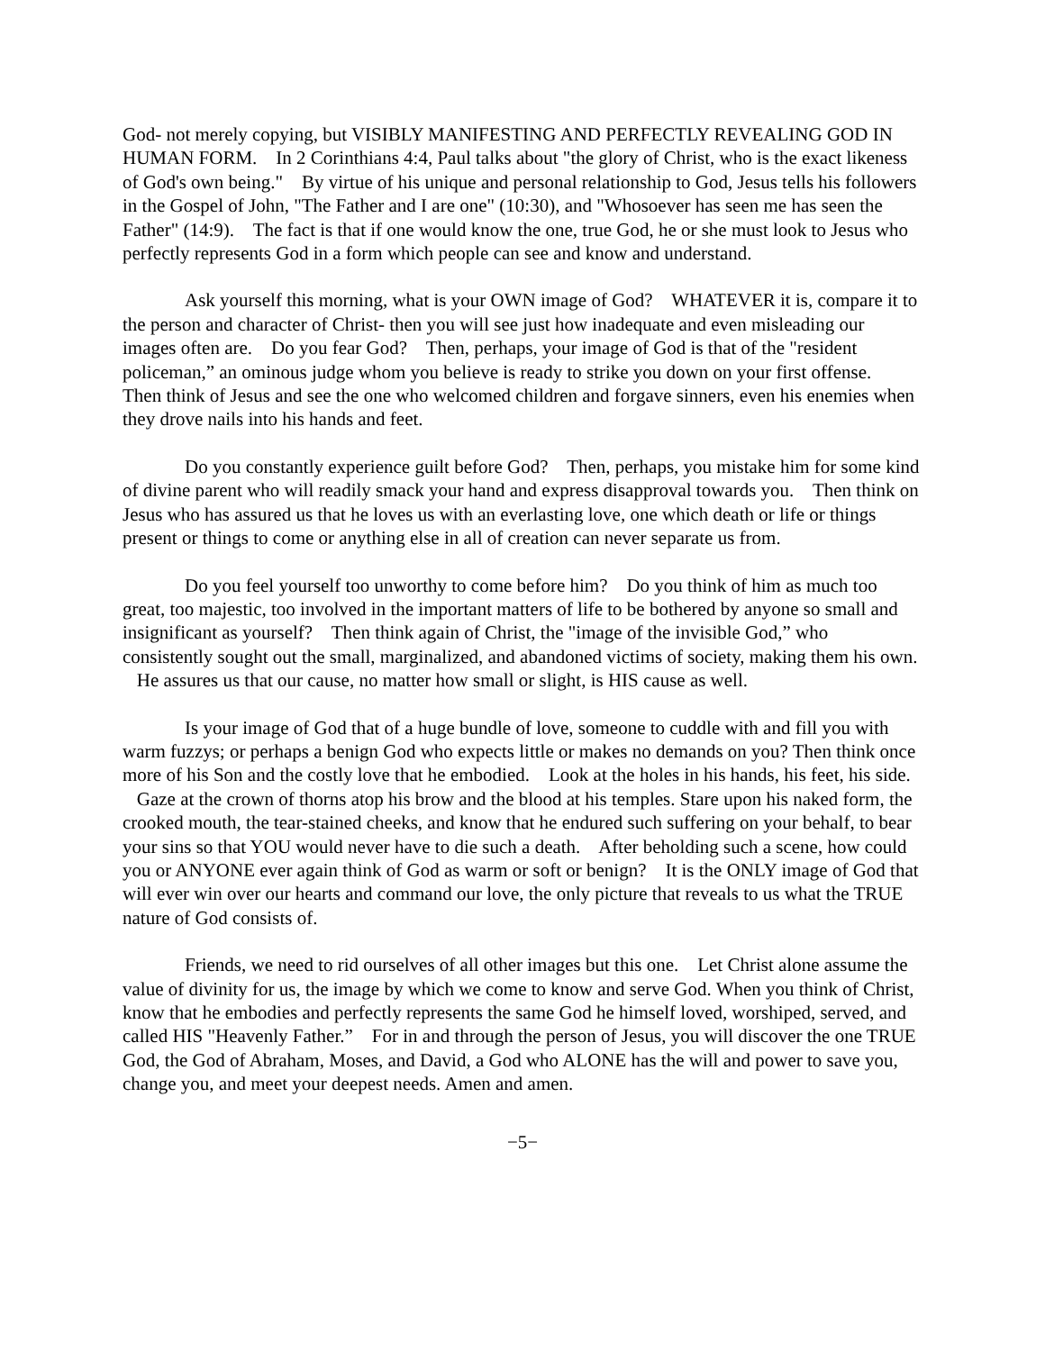God- not merely copying, but VISIBLY MANIFESTING AND PERFECTLY REVEALING GOD IN HUMAN FORM. In 2 Corinthians 4:4, Paul talks about "the glory of Christ, who is the exact likeness of God's own being." By virtue of his unique and personal relationship to God, Jesus tells his followers in the Gospel of John, "The Father and I are one" (10:30), and "Whosoever has seen me has seen the Father" (14:9). The fact is that if one would know the one, true God, he or she must look to Jesus who perfectly represents God in a form which people can see and know and understand.
Ask yourself this morning, what is your OWN image of God? WHATEVER it is, compare it to the person and character of Christ- then you will see just how inadequate and even misleading our images often are. Do you fear God? Then, perhaps, your image of God is that of the "resident policeman,” an ominous judge whom you believe is ready to strike you down on your first offense. Then think of Jesus and see the one who welcomed children and forgave sinners, even his enemies when they drove nails into his hands and feet.
Do you constantly experience guilt before God? Then, perhaps, you mistake him for some kind of divine parent who will readily smack your hand and express disapproval towards you. Then think on Jesus who has assured us that he loves us with an everlasting love, one which death or life or things present or things to come or anything else in all of creation can never separate us from.
Do you feel yourself too unworthy to come before him? Do you think of him as much too great, too majestic, too involved in the important matters of life to be bothered by anyone so small and insignificant as yourself? Then think again of Christ, the "image of the invisible God,” who consistently sought out the small, marginalized, and abandoned victims of society, making them his own. He assures us that our cause, no matter how small or slight, is HIS cause as well.
Is your image of God that of a huge bundle of love, someone to cuddle with and fill you with warm fuzzys; or perhaps a benign God who expects little or makes no demands on you? Then think once more of his Son and the costly love that he embodied. Look at the holes in his hands, his feet, his side. Gaze at the crown of thorns atop his brow and the blood at his temples. Stare upon his naked form, the crooked mouth, the tear-stained cheeks, and know that he endured such suffering on your behalf, to bear your sins so that YOU would never have to die such a death. After beholding such a scene, how could you or ANYONE ever again think of God as warm or soft or benign? It is the ONLY image of God that will ever win over our hearts and command our love, the only picture that reveals to us what the TRUE nature of God consists of.
Friends, we need to rid ourselves of all other images but this one. Let Christ alone assume the value of divinity for us, the image by which we come to know and serve God. When you think of Christ, know that he embodies and perfectly represents the same God he himself loved, worshiped, served, and called HIS "Heavenly Father.” For in and through the person of Jesus, you will discover the one TRUE God, the God of Abraham, Moses, and David, a God who ALONE has the will and power to save you, change you, and meet your deepest needs. Amen and amen.
−5−